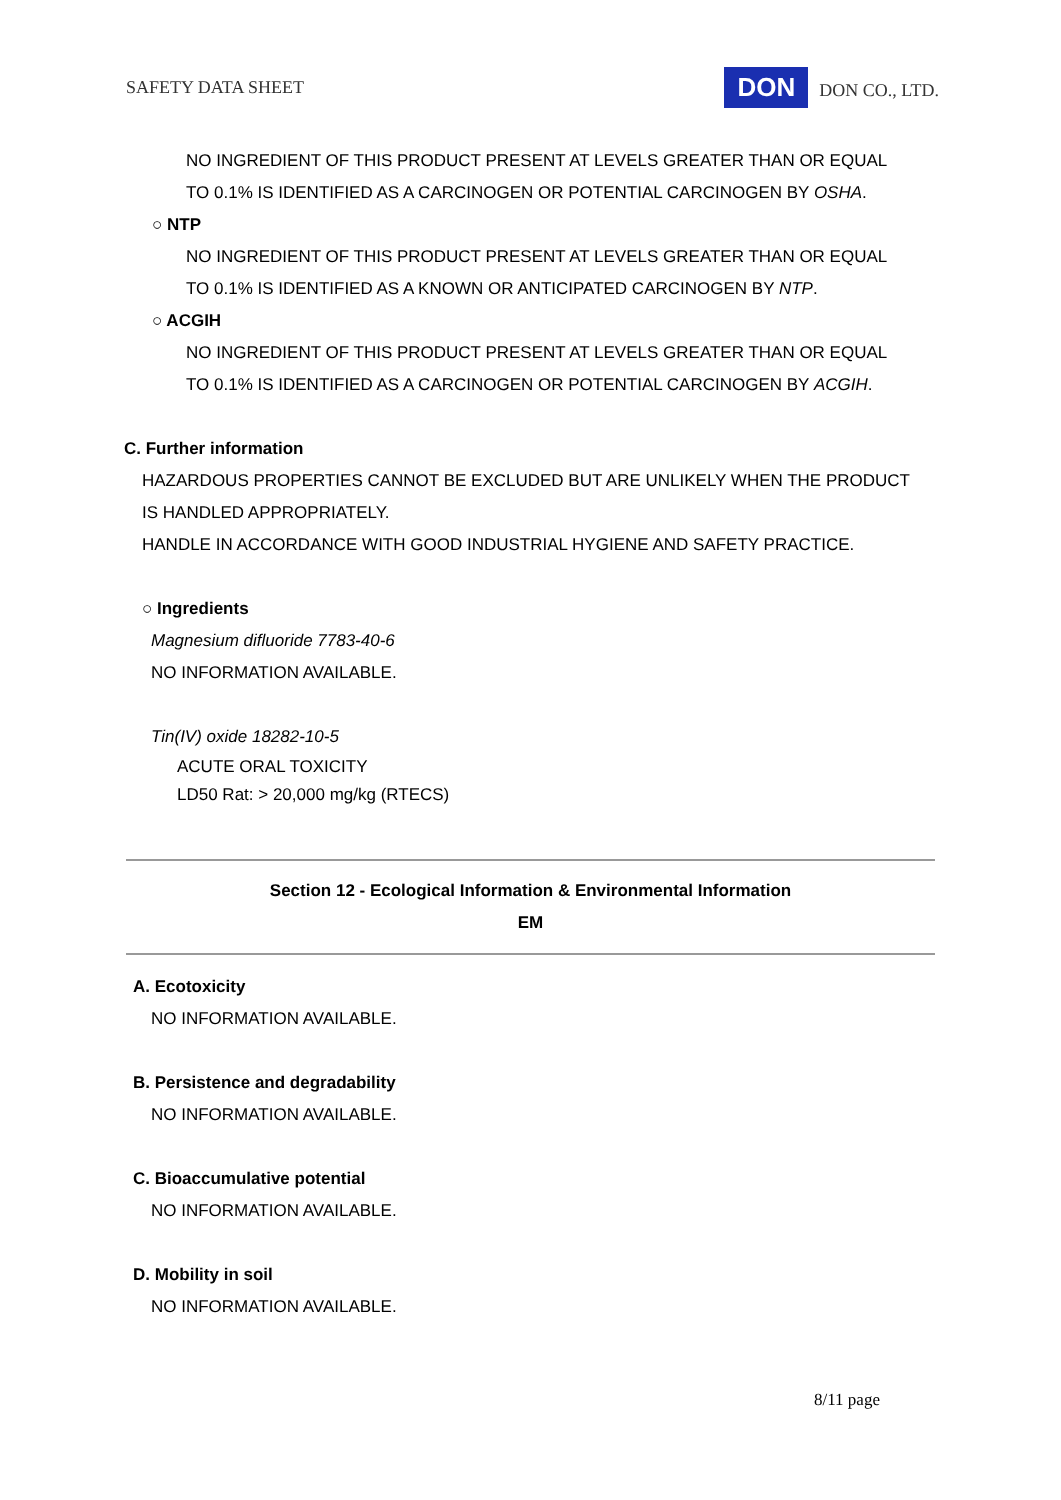SAFETY DATA SHEET DON DON CO., LTD.
NO INGREDIENT OF THIS PRODUCT PRESENT AT LEVELS GREATER THAN OR EQUAL
TO 0.1% IS IDENTIFIED AS A CARCINOGEN OR POTENTIAL CARCINOGEN BY OSHA.
○ NTP
NO INGREDIENT OF THIS PRODUCT PRESENT AT LEVELS GREATER THAN OR EQUAL
TO 0.1% IS IDENTIFIED AS A KNOWN OR ANTICIPATED CARCINOGEN BY NTP.
○ ACGIH
NO INGREDIENT OF THIS PRODUCT PRESENT AT LEVELS GREATER THAN OR EQUAL
TO 0.1% IS IDENTIFIED AS A CARCINOGEN OR POTENTIAL CARCINOGEN BY ACGIH.
C. Further information
HAZARDOUS PROPERTIES CANNOT BE EXCLUDED BUT ARE UNLIKELY WHEN THE PRODUCT
IS HANDLED APPROPRIATELY.
HANDLE IN ACCORDANCE WITH GOOD INDUSTRIAL HYGIENE AND SAFETY PRACTICE.
○ Ingredients
Magnesium difluoride 7783-40-6
NO INFORMATION AVAILABLE.
Tin(IV) oxide 18282-10-5
ACUTE ORAL TOXICITY
LD50 Rat: > 20,000 mg/kg (RTECS)
Section 12 - Ecological Information & Environmental Information
EM
A. Ecotoxicity
NO INFORMATION AVAILABLE.
B. Persistence and degradability
NO INFORMATION AVAILABLE.
C. Bioaccumulative potential
NO INFORMATION AVAILABLE.
D. Mobility in soil
NO INFORMATION AVAILABLE.
8/11 page